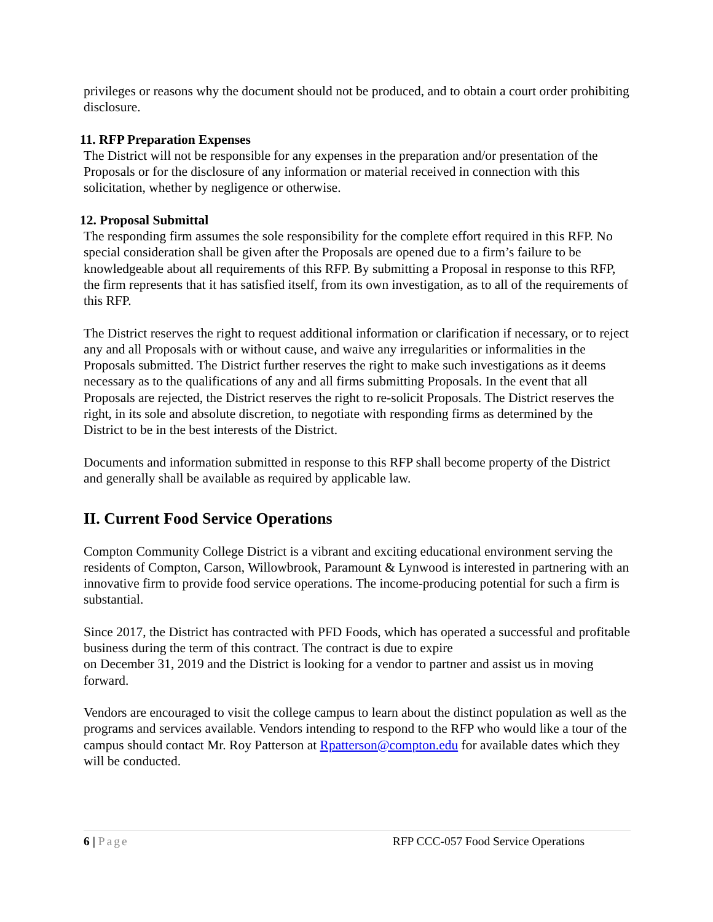privileges or reasons why the document should not be produced, and to obtain a court order prohibiting disclosure.
11. RFP Preparation Expenses
The District will not be responsible for any expenses in the preparation and/or presentation of the Proposals or for the disclosure of any information or material received in connection with this solicitation, whether by negligence or otherwise.
12. Proposal Submittal
The responding firm assumes the sole responsibility for the complete effort required in this RFP. No special consideration shall be given after the Proposals are opened due to a firm’s failure to be knowledgeable about all requirements of this RFP. By submitting a Proposal in response to this RFP, the firm represents that it has satisfied itself, from its own investigation, as to all of the requirements of this RFP.
The District reserves the right to request additional information or clarification if necessary, or to reject any and all Proposals with or without cause, and waive any irregularities or informalities in the Proposals submitted. The District further reserves the right to make such investigations as it deems necessary as to the qualifications of any and all firms submitting Proposals. In the event that all Proposals are rejected, the District reserves the right to re-solicit Proposals. The District reserves the right, in its sole and absolute discretion, to negotiate with responding firms as determined by the District to be in the best interests of the District.
Documents and information submitted in response to this RFP shall become property of the District and generally shall be available as required by applicable law.
II. Current Food Service Operations
Compton Community College District is a vibrant and exciting educational environment serving the residents of Compton, Carson, Willowbrook, Paramount & Lynwood is interested in partnering with an innovative firm to provide food service operations. The income-producing potential for such a firm is substantial.
Since 2017, the District has contracted with PFD Foods, which has operated a successful and profitable business during the term of this contract. The contract is due to expire
on December 31, 2019 and the District is looking for a vendor to partner and assist us in moving forward.
Vendors are encouraged to visit the college campus to learn about the distinct population as well as the programs and services available. Vendors intending to respond to the RFP who would like a tour of the campus should contact Mr. Roy Patterson at Rpatterson@compton.edu for available dates which they will be conducted.
6 | Page RFP CCC-057 Food Service Operations